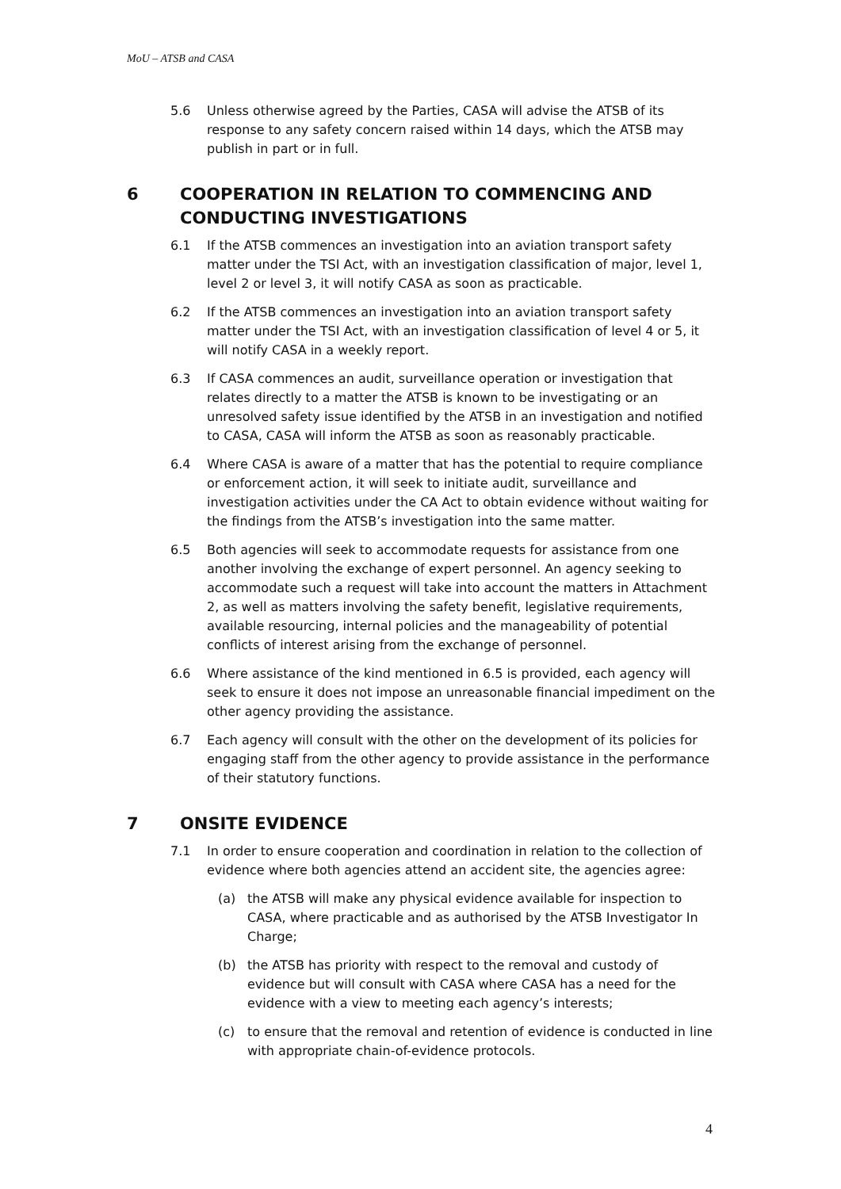MoU – ATSB and CASA
5.6 Unless otherwise agreed by the Parties, CASA will advise the ATSB of its response to any safety concern raised within 14 days, which the ATSB may publish in part or in full.
6 COOPERATION IN RELATION TO COMMENCING AND CONDUCTING INVESTIGATIONS
6.1 If the ATSB commences an investigation into an aviation transport safety matter under the TSI Act, with an investigation classification of major, level 1, level 2 or level 3, it will notify CASA as soon as practicable.
6.2 If the ATSB commences an investigation into an aviation transport safety matter under the TSI Act, with an investigation classification of level 4 or 5, it will notify CASA in a weekly report.
6.3 If CASA commences an audit, surveillance operation or investigation that relates directly to a matter the ATSB is known to be investigating or an unresolved safety issue identified by the ATSB in an investigation and notified to CASA, CASA will inform the ATSB as soon as reasonably practicable.
6.4 Where CASA is aware of a matter that has the potential to require compliance or enforcement action, it will seek to initiate audit, surveillance and investigation activities under the CA Act to obtain evidence without waiting for the findings from the ATSB’s investigation into the same matter.
6.5 Both agencies will seek to accommodate requests for assistance from one another involving the exchange of expert personnel. An agency seeking to accommodate such a request will take into account the matters in Attachment 2, as well as matters involving the safety benefit, legislative requirements, available resourcing, internal policies and the manageability of potential conflicts of interest arising from the exchange of personnel.
6.6 Where assistance of the kind mentioned in 6.5 is provided, each agency will seek to ensure it does not impose an unreasonable financial impediment on the other agency providing the assistance.
6.7 Each agency will consult with the other on the development of its policies for engaging staff from the other agency to provide assistance in the performance of their statutory functions.
7 ONSITE EVIDENCE
7.1 In order to ensure cooperation and coordination in relation to the collection of evidence where both agencies attend an accident site, the agencies agree:
(a) the ATSB will make any physical evidence available for inspection to CASA, where practicable and as authorised by the ATSB Investigator In Charge;
(b) the ATSB has priority with respect to the removal and custody of evidence but will consult with CASA where CASA has a need for the evidence with a view to meeting each agency’s interests;
(c) to ensure that the removal and retention of evidence is conducted in line with appropriate chain-of-evidence protocols.
4